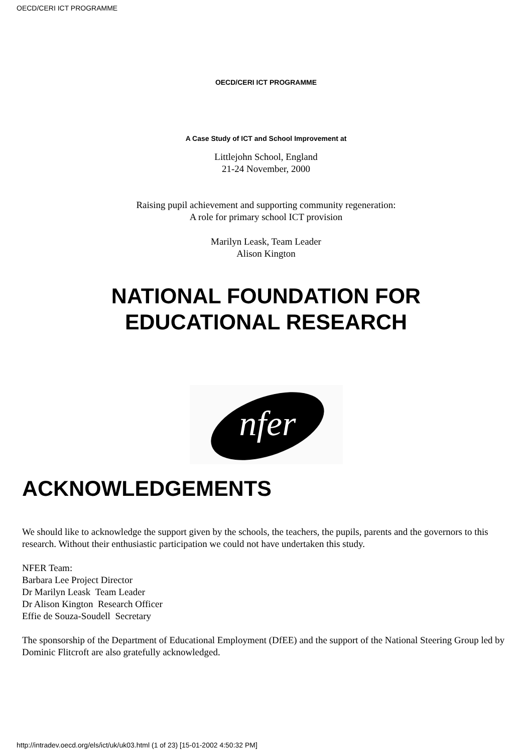OECD/CERI ICT PROGRAMME
OECD/CERI ICT PROGRAMME
A Case Study of ICT and School Improvement at
Littlejohn School, England
21-24 November, 2000
Raising pupil achievement and supporting community regeneration:
A role for primary school ICT provision
Marilyn Leask, Team Leader
Alison Kington
NATIONAL FOUNDATION FOR
EDUCATIONAL RESEARCH
nfer
ACKNOWLEDGEMENTS
We should like to acknowledge the support given by the schools, the teachers, the pupils, parents and the governors to this research. Without their enthusiastic participation we could not have undertaken this study.
NFER Team:
Barbara Lee Project Director
Dr Marilyn Leask Team Leader
Dr Alison Kington Research Officer
Effie de Souza-Soudell Secretary
The sponsorship of the Department of Educational Employment (DfEE) and the support of the National Steering Group led by Dominic Flitcroft are also gratefully acknowledged.
http://intradev.oecd.org/els/ict/uk/uk03.html (1 of 23) [15-01-2002 4:50:32 PM]